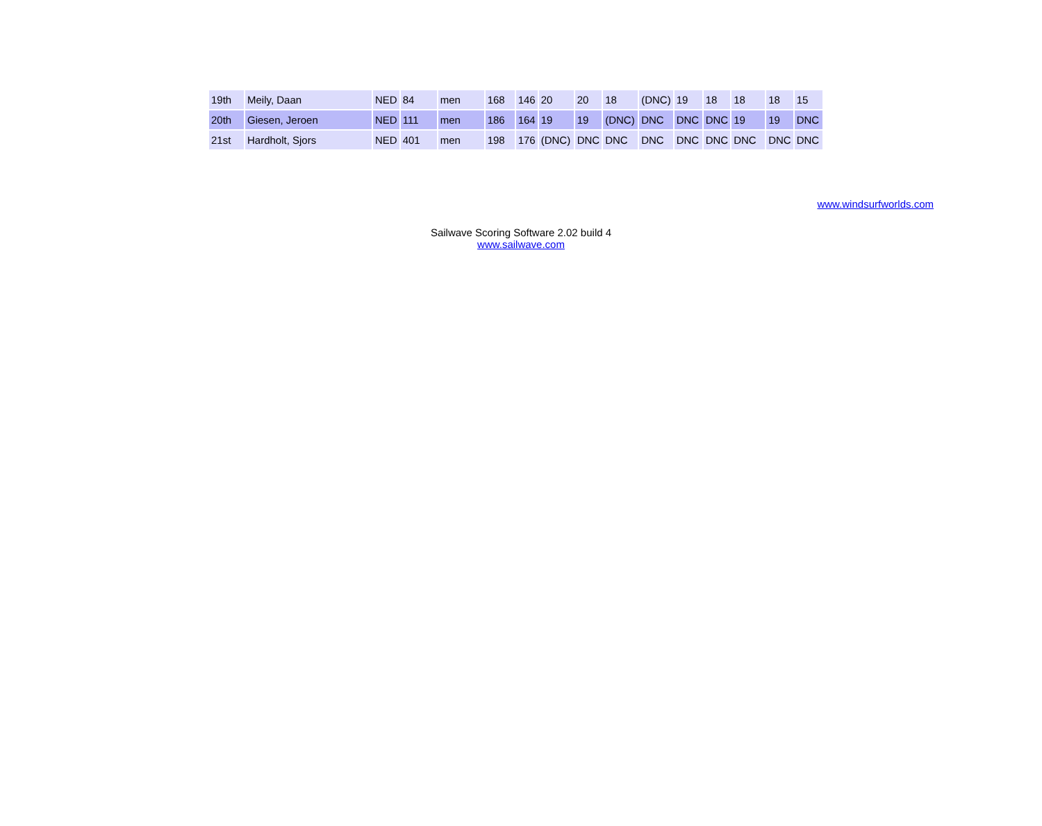| 19th | Meily, Daan | NED | 84 | men | 168 | 146 | 20 | 20 | 18 | (DNC) | 19 | 18 | 18 | 18 | 15 |
| 20th | Giesen, Jeroen | NED | 111 | men | 186 | 164 | 19 | 19 | (DNC) | DNC | DNC | DNC | 19 | 19 | DNC |
| 21st | Hardholt, Sjors | NED | 401 | men | 198 | 176 | (DNC) | DNC | DNC | DNC | DNC | DNC | DNC | DNC | DNC |
www.windsurfworlds.com
Sailwave Scoring Software 2.02 build 4
www.sailwave.com